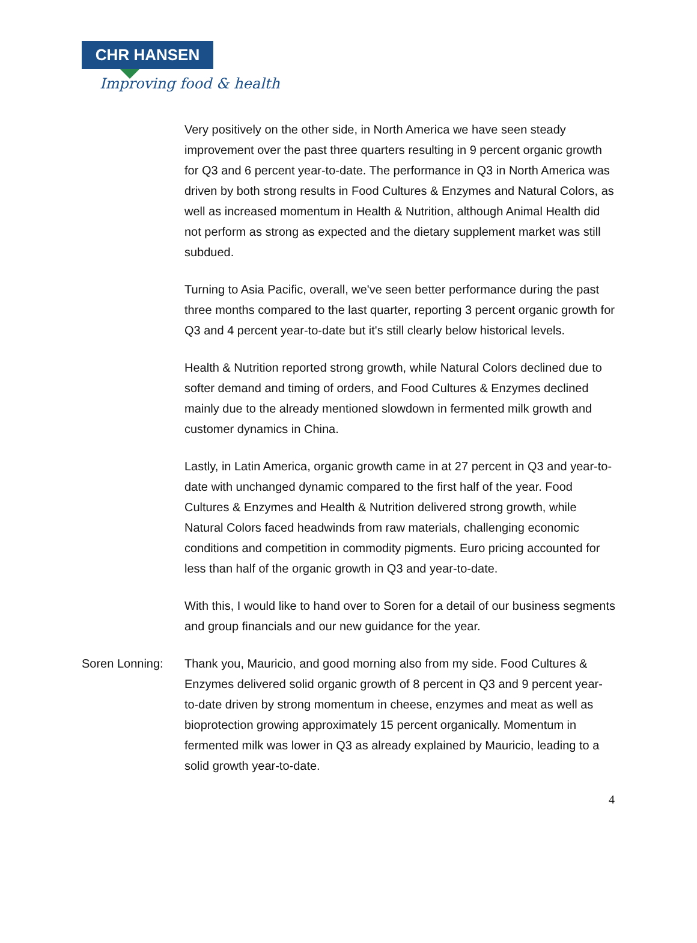CHR HANSEN
Improving food & health
Very positively on the other side, in North America we have seen steady improvement over the past three quarters resulting in 9 percent organic growth for Q3 and 6 percent year-to-date. The performance in Q3 in North America was driven by both strong results in Food Cultures & Enzymes and Natural Colors, as well as increased momentum in Health & Nutrition, although Animal Health did not perform as strong as expected and the dietary supplement market was still subdued.
Turning to Asia Pacific, overall, we've seen better performance during the past three months compared to the last quarter, reporting 3 percent organic growth for Q3 and 4 percent year-to-date but it's still clearly below historical levels.
Health & Nutrition reported strong growth, while Natural Colors declined due to softer demand and timing of orders, and Food Cultures & Enzymes declined mainly due to the already mentioned slowdown in fermented milk growth and customer dynamics in China.
Lastly, in Latin America, organic growth came in at 27 percent in Q3 and year-to-date with unchanged dynamic compared to the first half of the year. Food Cultures & Enzymes and Health & Nutrition delivered strong growth, while Natural Colors faced headwinds from raw materials, challenging economic conditions and competition in commodity pigments. Euro pricing accounted for less than half of the organic growth in Q3 and year-to-date.
With this, I would like to hand over to Soren for a detail of our business segments and group financials and our new guidance for the year.
Soren Lonning: Thank you, Mauricio, and good morning also from my side. Food Cultures & Enzymes delivered solid organic growth of 8 percent in Q3 and 9 percent year-to-date driven by strong momentum in cheese, enzymes and meat as well as bioprotection growing approximately 15 percent organically. Momentum in fermented milk was lower in Q3 as already explained by Mauricio, leading to a solid growth year-to-date.
4